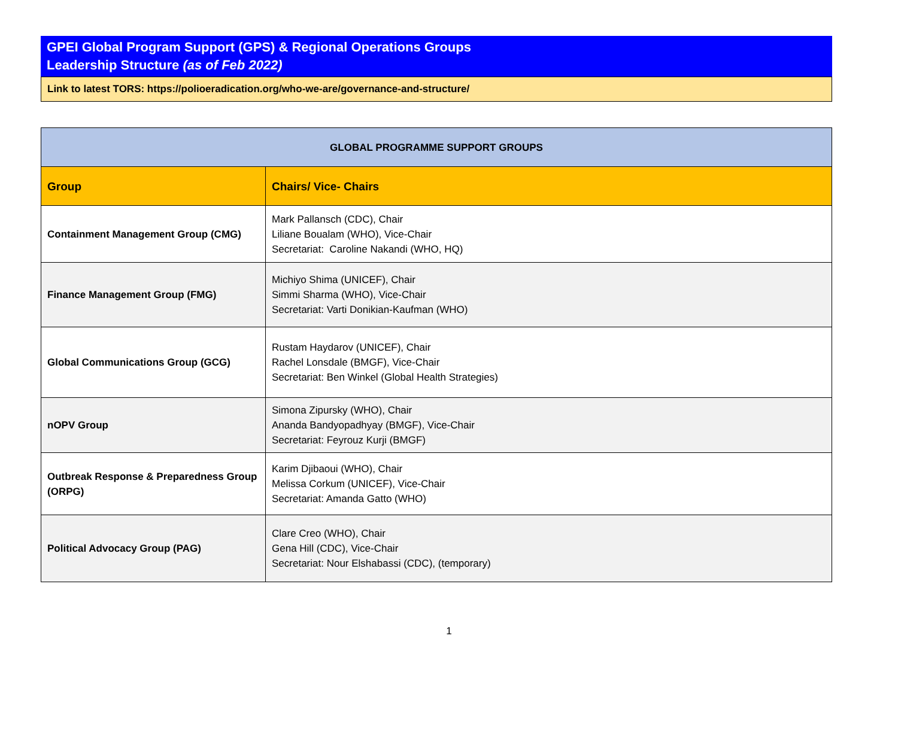GPEI Global Program Support (GPS) & Regional Operations Groups
Leadership Structure (as of Feb 2022)
Link to latest TORS: https://polioeradication.org/who-we-are/governance-and-structure/
| GLOBAL PROGRAMME SUPPORT GROUPS | |
| --- | --- |
| Group | Chairs/ Vice- Chairs |
| Containment Management Group (CMG) | Mark Pallansch (CDC), Chair Liliane Boualam (WHO), Vice-Chair Secretariat: Caroline Nakandi (WHO, HQ) |
| Finance Management Group (FMG) | Michiyo Shima (UNICEF), Chair Simmi Sharma (WHO), Vice-Chair Secretariat: Varti Donikian-Kaufman (WHO) |
| Global Communications Group (GCG) | Rustam Haydarov (UNICEF), Chair Rachel Lonsdale (BMGF), Vice-Chair Secretariat: Ben Winkel (Global Health Strategies) |
| nOPV Group | Simona Zipursky (WHO), Chair Ananda Bandyopadhyay (BMGF), Vice-Chair Secretariat: Feyrouz Kurji (BMGF) |
| Outbreak Response & Preparedness Group (ORPG) | Karim Djibaoui (WHO), Chair Melissa Corkum (UNICEF), Vice-Chair Secretariat: Amanda Gatto (WHO) |
| Political Advocacy Group (PAG) | Clare Creo (WHO), Chair Gena Hill (CDC), Vice-Chair Secretariat: Nour Elshabassi (CDC), (temporary) |
1